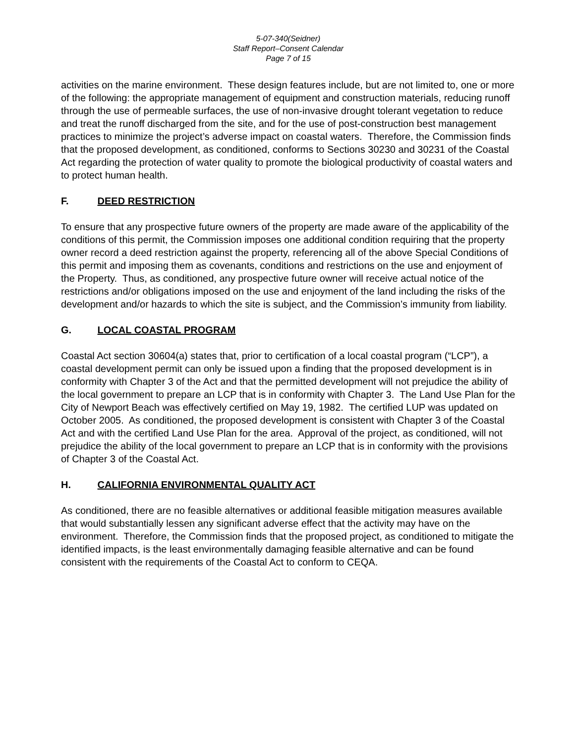5-07-340(Seidner)
Staff Report–Consent Calendar
Page 7 of 15
activities on the marine environment. These design features include, but are not limited to, one or more of the following: the appropriate management of equipment and construction materials, reducing runoff through the use of permeable surfaces, the use of non-invasive drought tolerant vegetation to reduce and treat the runoff discharged from the site, and for the use of post-construction best management practices to minimize the project’s adverse impact on coastal waters. Therefore, the Commission finds that the proposed development, as conditioned, conforms to Sections 30230 and 30231 of the Coastal Act regarding the protection of water quality to promote the biological productivity of coastal waters and to protect human health.
F. DEED RESTRICTION
To ensure that any prospective future owners of the property are made aware of the applicability of the conditions of this permit, the Commission imposes one additional condition requiring that the property owner record a deed restriction against the property, referencing all of the above Special Conditions of this permit and imposing them as covenants, conditions and restrictions on the use and enjoyment of the Property. Thus, as conditioned, any prospective future owner will receive actual notice of the restrictions and/or obligations imposed on the use and enjoyment of the land including the risks of the development and/or hazards to which the site is subject, and the Commission’s immunity from liability.
G. LOCAL COASTAL PROGRAM
Coastal Act section 30604(a) states that, prior to certification of a local coastal program (“LCP”), a coastal development permit can only be issued upon a finding that the proposed development is in conformity with Chapter 3 of the Act and that the permitted development will not prejudice the ability of the local government to prepare an LCP that is in conformity with Chapter 3. The Land Use Plan for the City of Newport Beach was effectively certified on May 19, 1982. The certified LUP was updated on October 2005. As conditioned, the proposed development is consistent with Chapter 3 of the Coastal Act and with the certified Land Use Plan for the area. Approval of the project, as conditioned, will not prejudice the ability of the local government to prepare an LCP that is in conformity with the provisions of Chapter 3 of the Coastal Act.
H. CALIFORNIA ENVIRONMENTAL QUALITY ACT
As conditioned, there are no feasible alternatives or additional feasible mitigation measures available that would substantially lessen any significant adverse effect that the activity may have on the environment. Therefore, the Commission finds that the proposed project, as conditioned to mitigate the identified impacts, is the least environmentally damaging feasible alternative and can be found consistent with the requirements of the Coastal Act to conform to CEQA.